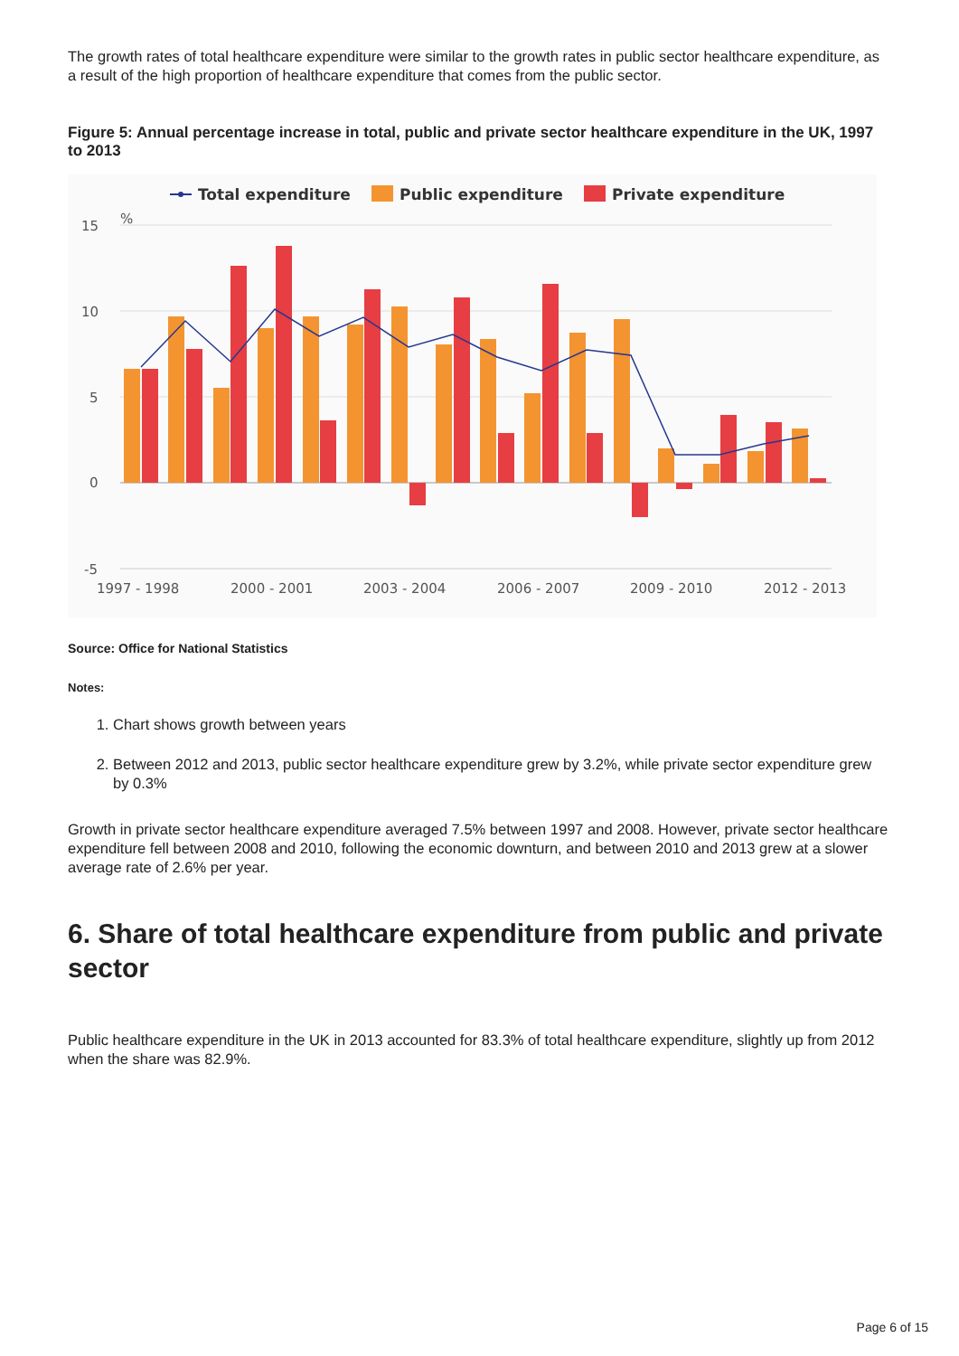The growth rates of total healthcare expenditure were similar to the growth rates in public sector healthcare expenditure, as a result of the high proportion of healthcare expenditure that comes from the public sector.
Figure 5: Annual percentage increase in total, public and private sector healthcare expenditure in the UK, 1997 to 2013
Total expenditure
Public expenditure
Private expenditure
15
%
10
5
0
-5
1997 - 1998
2000 - 2001
2003 - 2004
2006 - 2007
2009 - 2010
2012 - 2013
Source: Office for National Statistics
Notes:
1. Chart shows growth between years
2. Between 2012 and 2013, public sector healthcare expenditure grew by 3.2%, while private sector expenditure grew by 0.3%
Growth in private sector healthcare expenditure averaged 7.5% between 1997 and 2008. However, private sector healthcare expenditure fell between 2008 and 2010, following the economic downturn, and between 2010 and 2013 grew at a slower average rate of 2.6% per year.
6. Share of total healthcare expenditure from public and private sector
Public healthcare expenditure in the UK in 2013 accounted for 83.3% of total healthcare expenditure, slightly up from 2012 when the share was 82.9%.
Page 6 of 15